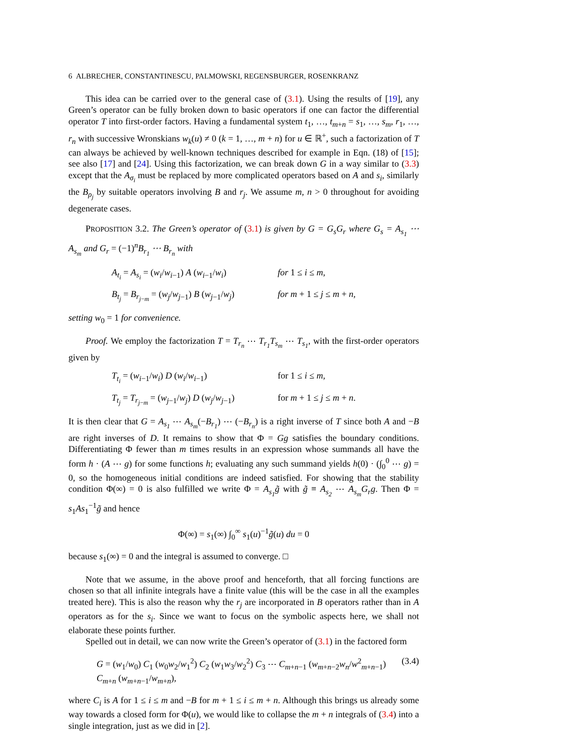6 ALBRECHER, CONSTANTINESCU, PALMOWSKI, REGENSBURGER, ROSENKRANZ
This idea can be carried over to the general case of (3.1). Using the results of [19], any Green’s operator can be fully broken down to basic operators if one can factor the differential operator T into first-order factors. Having a fundamental system t<sub>1</sub>, …, t<sub>m+n</sub> = s<sub>1</sub>, …, s<sub>m</sub>, r<sub>1</sub>, …, r<sub>n</sub> with successive Wronskians w<sub>k</sub>(u) ≠ 0 (k = 1, …, m + n) for u ∈ ℝ<sup>+</sup>, such a factorization of T can always be achieved by well-known techniques described for example in Eqn. (18) of [15]; see also [17] and [24]. Using this factorization, we can break down G in a way similar to (3.3) except that the A<sub>σ<sub>i</sub></sub> must be replaced by more complicated operators based on A and s<sub>i</sub>, similarly the B<sub>ρ<sub>j</sub></sub> by suitable operators involving B and r<sub>j</sub>. We assume m, n > 0 throughout for avoiding degenerate cases.
PROPOSITION 3.2. The Green’s operator of (3.1) is given by G = G<sub>s</sub>G<sub>r</sub> where G<sub>s</sub> = A<sub>s<sub>1</sub></sub> ⋯ A<sub>s<sub>m</sub></sub> and G<sub>r</sub> = (−1)<sup>n</sup>B<sub>r<sub>1</sub></sub> ⋯ B<sub>r<sub>n</sub></sub> with
A<sub>t<sub>i</sub></sub> = A<sub>s<sub>i</sub></sub> = (w<sub>i</sub>/w<sub>i−1</sub>) A (w<sub>i−1</sub>/w<sub>i</sub>)
for 1 ≤ i ≤ m,
B<sub>t<sub>j</sub></sub> = B<sub>r<sub>j−m</sub></sub> = (w<sub>j</sub>/w<sub>j−1</sub>) B (w<sub>j−1</sub>/w<sub>j</sub>)
for m + 1 ≤ j ≤ m + n,
setting w<sub>0</sub> = 1 for convenience.
Proof. We employ the factorization T = T<sub>r<sub>n</sub></sub> ⋯ T<sub>r<sub>1</sub></sub>T<sub>s<sub>m</sub></sub> ⋯ T<sub>s<sub>1</sub></sub>, with the first-order operators given by
T<sub>t<sub>i</sub></sub> = (w<sub>i−1</sub>/w<sub>i</sub>) D (w<sub>i</sub>/w<sub>i−1</sub>)
for 1 ≤ i ≤ m,
T<sub>t<sub>j</sub></sub> = T<sub>r<sub>j−m</sub></sub> = (w<sub>j−1</sub>/w<sub>j</sub>) D (w<sub>j</sub>/w<sub>j−1</sub>)
for m + 1 ≤ j ≤ m + n.
It is then clear that G = A<sub>s<sub>1</sub></sub> ⋯ A<sub>s<sub>m</sub></sub>(−B<sub>r<sub>1</sub></sub>) ⋯ (−B<sub>r<sub>n</sub></sub>) is a right inverse of T since both A and −B are right inverses of D. It remains to show that Φ = Gg satisfies the boundary conditions. Differentiating Φ fewer than m times results in an expression whose summands all have the form h · (A ⋯ g) for some functions h; evaluating any such summand yields h(0) · (∫<sub>0</sub><sup>0</sup> ⋯ g) = 0, so the homogeneous initial conditions are indeed satisfied. For showing that the stability condition Φ(∞) = 0 is also fulfilled we write Φ = A<sub>s<sub>1</sub></sub>g̃ with g̃ ≡ A<sub>s<sub>2</sub></sub> ⋯ A<sub>s<sub>m</sub></sub>G<sub>r</sub>g. Then Φ = s<sub>1</sub>As<sub>1</sub><sup>−1</sup>g̃ and hence
Φ(∞) = s<sub>1</sub>(∞) ∫<sub>0</sub><sup>∞</sup> s<sub>1</sub>(u)<sup>−1</sup>g̃(u) du = 0
because s<sub>1</sub>(∞) = 0 and the integral is assumed to converge. □
Note that we assume, in the above proof and henceforth, that all forcing functions are chosen so that all infinite integrals have a finite value (this will be the case in all the examples treated here). This is also the reason why the r<sub>j</sub> are incorporated in B operators rather than in A operators as for the s<sub>i</sub>. Since we want to focus on the symbolic aspects here, we shall not elaborate these points further.
Spelled out in detail, we can now write the Green’s operator of (3.1) in the factored form
G = (w<sub>1</sub>/w<sub>0</sub>) C<sub>1</sub> (w<sub>0</sub>w<sub>2</sub>/w<sub>1</sub><sup>2</sup>) C<sub>2</sub> (w<sub>1</sub>w<sub>3</sub>/w<sub>2</sub><sup>2</sup>) C<sub>3</sub> ⋯ C<sub>m+n−1</sub> (w<sub>m+n−2</sub>w<sub>n</sub>/w<sup>2</sup><sub>m+n−1</sub>) C<sub>m+n</sub> (w<sub>m+n−1</sub>/w<sub>m+n</sub>), (3.4)
where C<sub>i</sub> is A for 1 ≤ i ≤ m and −B for m + 1 ≤ i ≤ m + n. Although this brings us already some way towards a closed form for Φ(u), we would like to collapse the m + n integrals of (3.4) into a single integration, just as we did in [2].